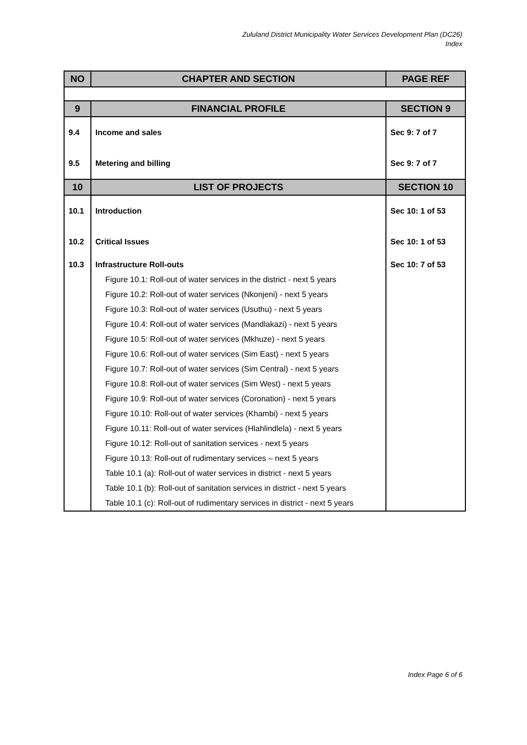Zululand District Municipality Water Services Development Plan (DC26)
Index
| NO | CHAPTER AND SECTION | PAGE REF |
| --- | --- | --- |
| 9 | FINANCIAL PROFILE | SECTION 9 |
| 9.4 | Income and sales | Sec 9: 7 of 7 |
| 9.5 | Metering and billing | Sec 9: 7 of 7 |
| 10 | LIST OF PROJECTS | SECTION 10 |
| 10.1 | Introduction | Sec 10: 1 of 53 |
| 10.2 | Critical Issues | Sec 10: 1 of 53 |
| 10.3 | Infrastructure Roll-outs | Sec 10: 7 of 53 |
| | Figure 10.1: Roll-out of water services in the district - next 5 years | |
| | Figure 10.2: Roll-out of water services (Nkonjeni) - next 5 years | |
| | Figure 10.3: Roll-out of water services (Usuthu) - next 5 years | |
| | Figure 10.4: Roll-out of water services (Mandlakazi) - next 5 years | |
| | Figure 10.5: Roll-out of water services (Mkhuze) - next 5 years | |
| | Figure 10.6: Roll-out of water services (Sim East) - next 5 years | |
| | Figure 10.7: Roll-out of water services (Sim Central) - next 5 years | |
| | Figure 10.8: Roll-out of water services (Sim West) - next 5 years | |
| | Figure 10.9: Roll-out of water services (Coronation) - next 5 years | |
| | Figure 10.10: Roll-out of water services (Khambi) - next 5 years | |
| | Figure 10.11: Roll-out of water services (Hlahlindlela) - next 5 years | |
| | Figure 10.12: Roll-out of sanitation services - next 5 years | |
| | Figure 10.13: Roll-out of rudimentary services – next 5 years | |
| | Table 10.1 (a): Roll-out of water services in district - next 5 years | |
| | Table 10.1 (b): Roll-out of sanitation services in district - next 5 years | |
| | Table 10.1 (c): Roll-out of rudimentary services in district - next 5 years | |
Index Page 6 of 6